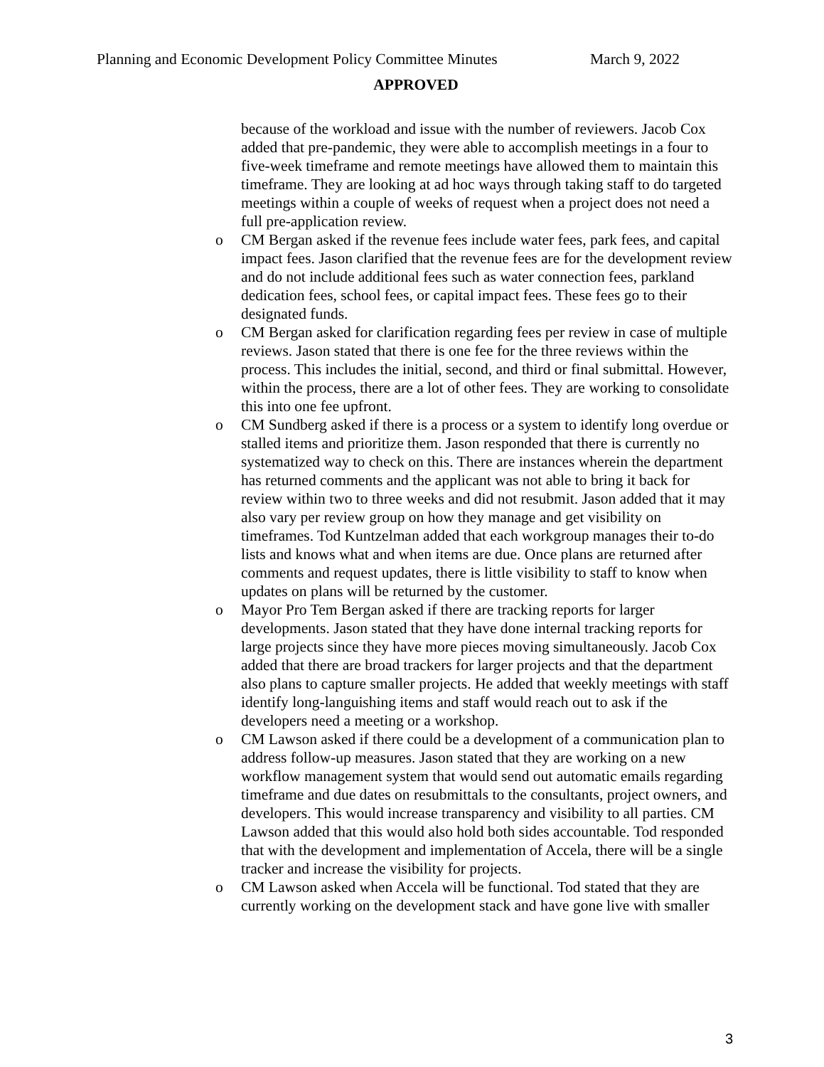Planning and Economic Development Policy Committee Minutes March 9, 2022
APPROVED
because of the workload and issue with the number of reviewers. Jacob Cox added that pre-pandemic, they were able to accomplish meetings in a four to five-week timeframe and remote meetings have allowed them to maintain this timeframe. They are looking at ad hoc ways through taking staff to do targeted meetings within a couple of weeks of request when a project does not need a full pre-application review.
o CM Bergan asked if the revenue fees include water fees, park fees, and capital impact fees. Jason clarified that the revenue fees are for the development review and do not include additional fees such as water connection fees, parkland dedication fees, school fees, or capital impact fees. These fees go to their designated funds.
o CM Bergan asked for clarification regarding fees per review in case of multiple reviews. Jason stated that there is one fee for the three reviews within the process. This includes the initial, second, and third or final submittal. However, within the process, there are a lot of other fees. They are working to consolidate this into one fee upfront.
o CM Sundberg asked if there is a process or a system to identify long overdue or stalled items and prioritize them. Jason responded that there is currently no systematized way to check on this. There are instances wherein the department has returned comments and the applicant was not able to bring it back for review within two to three weeks and did not resubmit. Jason added that it may also vary per review group on how they manage and get visibility on timeframes. Tod Kuntzelman added that each workgroup manages their to-do lists and knows what and when items are due. Once plans are returned after comments and request updates, there is little visibility to staff to know when updates on plans will be returned by the customer.
o Mayor Pro Tem Bergan asked if there are tracking reports for larger developments. Jason stated that they have done internal tracking reports for large projects since they have more pieces moving simultaneously. Jacob Cox added that there are broad trackers for larger projects and that the department also plans to capture smaller projects. He added that weekly meetings with staff identify long-languishing items and staff would reach out to ask if the developers need a meeting or a workshop.
o CM Lawson asked if there could be a development of a communication plan to address follow-up measures. Jason stated that they are working on a new workflow management system that would send out automatic emails regarding timeframe and due dates on resubmittals to the consultants, project owners, and developers. This would increase transparency and visibility to all parties. CM Lawson added that this would also hold both sides accountable. Tod responded that with the development and implementation of Accela, there will be a single tracker and increase the visibility for projects.
o CM Lawson asked when Accela will be functional. Tod stated that they are currently working on the development stack and have gone live with smaller
3